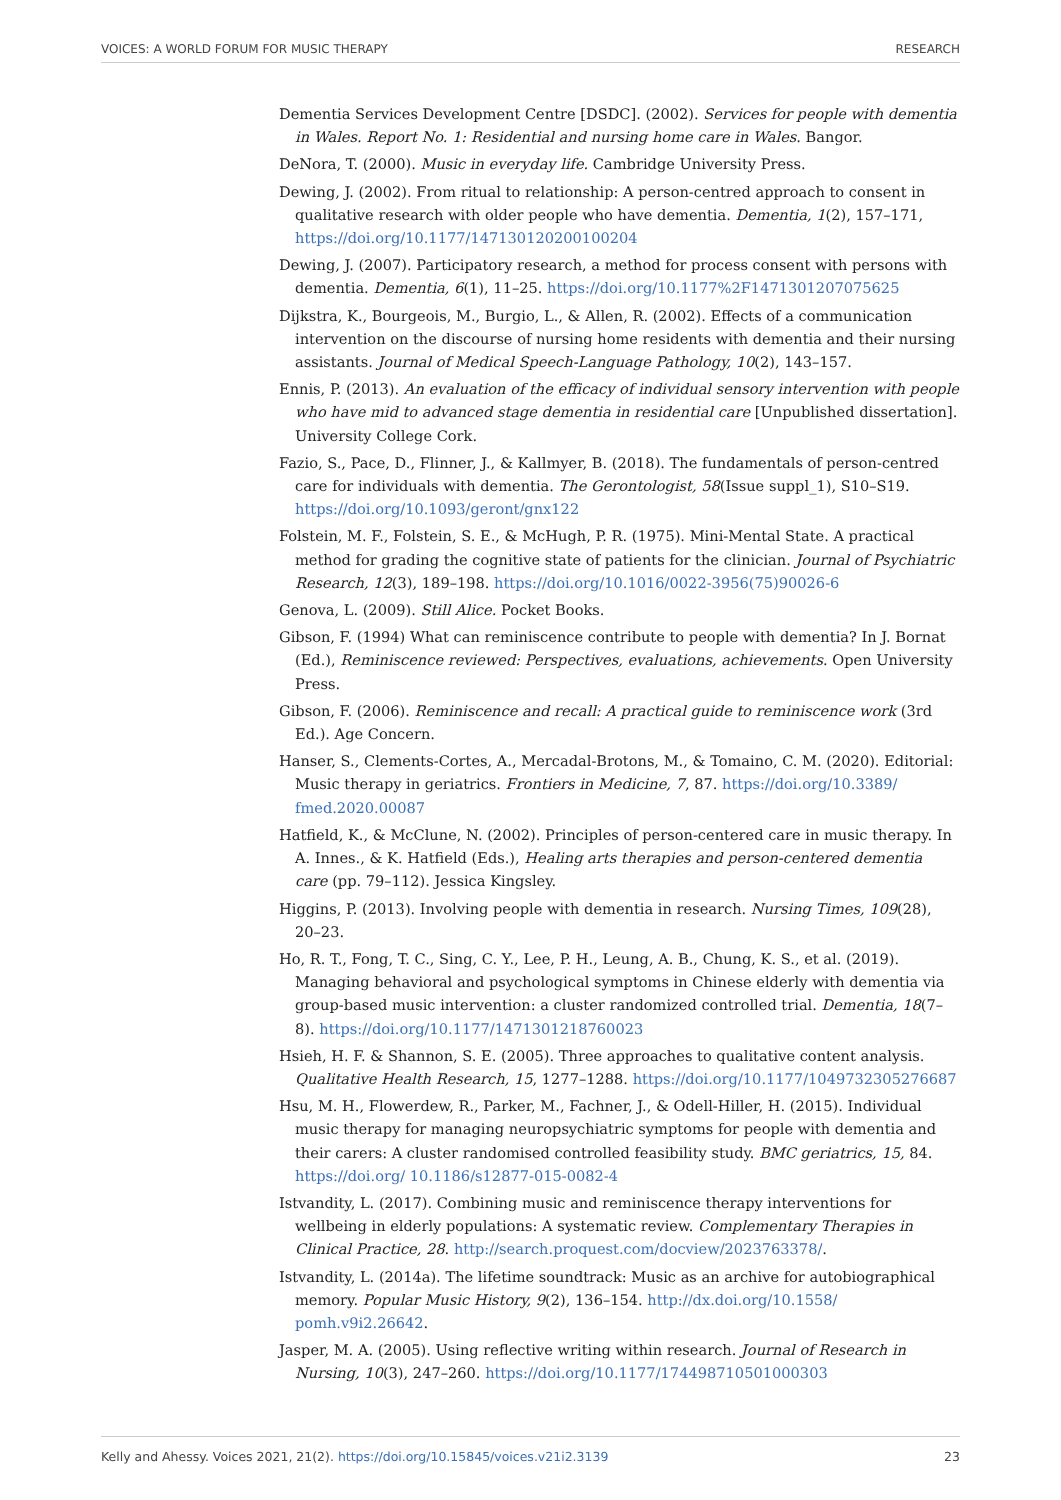VOICES: A WORLD FORUM FOR MUSIC THERAPY RESEARCH
Dementia Services Development Centre [DSDC]. (2002). Services for people with dementia in Wales. Report No. 1: Residential and nursing home care in Wales. Bangor.
DeNora, T. (2000). Music in everyday life. Cambridge University Press.
Dewing, J. (2002). From ritual to relationship: A person-centred approach to consent in qualitative research with older people who have dementia. Dementia, 1(2), 157–171, https://doi.org/10.1177/147130120200100204
Dewing, J. (2007). Participatory research, a method for process consent with persons with dementia. Dementia, 6(1), 11–25. https://doi.org/10.1177%2F1471301207075625
Dijkstra, K., Bourgeois, M., Burgio, L., & Allen, R. (2002). Effects of a communication intervention on the discourse of nursing home residents with dementia and their nursing assistants. Journal of Medical Speech-Language Pathology, 10(2), 143–157.
Ennis, P. (2013). An evaluation of the efficacy of individual sensory intervention with people who have mid to advanced stage dementia in residential care [Unpublished dissertation]. University College Cork.
Fazio, S., Pace, D., Flinner, J., & Kallmyer, B. (2018). The fundamentals of person-centred care for individuals with dementia. The Gerontologist, 58(Issue suppl_1), S10–S19. https://doi.org/10.1093/geront/gnx122
Folstein, M. F., Folstein, S. E., & McHugh, P. R. (1975). Mini-Mental State. A practical method for grading the cognitive state of patients for the clinician. Journal of Psychiatric Research, 12(3), 189–198. https://doi.org/10.1016/0022-3956(75)90026-6
Genova, L. (2009). Still Alice. Pocket Books.
Gibson, F. (1994) What can reminiscence contribute to people with dementia? In J. Bornat (Ed.), Reminiscence reviewed: Perspectives, evaluations, achievements. Open University Press.
Gibson, F. (2006). Reminiscence and recall: A practical guide to reminiscence work (3rd Ed.). Age Concern.
Hanser, S., Clements-Cortes, A., Mercadal-Brotons, M., & Tomaino, C. M. (2020). Editorial: Music therapy in geriatrics. Frontiers in Medicine, 7, 87. https://doi.org/10.3389/ fmed.2020.00087
Hatfield, K., & McClune, N. (2002). Principles of person-centered care in music therapy. In A. Innes., & K. Hatfield (Eds.), Healing arts therapies and person-centered dementia care (pp. 79–112). Jessica Kingsley.
Higgins, P. (2013). Involving people with dementia in research. Nursing Times, 109(28), 20–23.
Ho, R. T., Fong, T. C., Sing, C. Y., Lee, P. H., Leung, A. B., Chung, K. S., et al. (2019). Managing behavioral and psychological symptoms in Chinese elderly with dementia via group-based music intervention: a cluster randomized controlled trial. Dementia, 18(7–8). https://doi.org/10.1177/1471301218760023
Hsieh, H. F. & Shannon, S. E. (2005). Three approaches to qualitative content analysis. Qualitative Health Research, 15, 1277–1288. https://doi.org/10.1177/1049732305276687
Hsu, M. H., Flowerdew, R., Parker, M., Fachner, J., & Odell-Hiller, H. (2015). Individual music therapy for managing neuropsychiatric symptoms for people with dementia and their carers: A cluster randomised controlled feasibility study. BMC geriatrics, 15, 84. https://doi.org/ 10.1186/s12877-015-0082-4
Istvandity, L. (2017). Combining music and reminiscence therapy interventions for wellbeing in elderly populations: A systematic review. Complementary Therapies in Clinical Practice, 28. http://search.proquest.com/docview/2023763378/.
Istvandity, L. (2014a). The lifetime soundtrack: Music as an archive for autobiographical memory. Popular Music History, 9(2), 136–154. http://dx.doi.org/10.1558/ pomh.v9i2.26642.
Jasper, M. A. (2005). Using reflective writing within research. Journal of Research in Nursing, 10(3), 247–260. https://doi.org/10.1177/174498710501000303
Kelly and Ahessy. Voices 2021, 21(2). https://doi.org/10.15845/voices.v21i2.3139 23